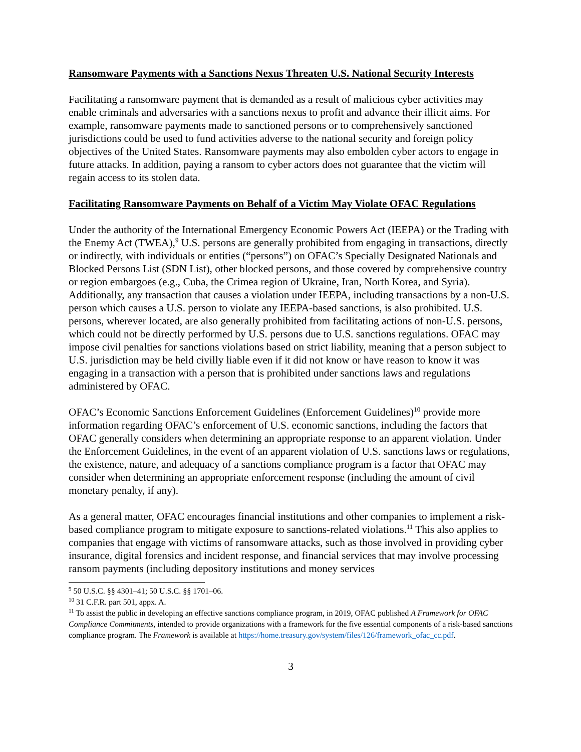Ransomware Payments with a Sanctions Nexus Threaten U.S. National Security Interests
Facilitating a ransomware payment that is demanded as a result of malicious cyber activities may enable criminals and adversaries with a sanctions nexus to profit and advance their illicit aims. For example, ransomware payments made to sanctioned persons or to comprehensively sanctioned jurisdictions could be used to fund activities adverse to the national security and foreign policy objectives of the United States. Ransomware payments may also embolden cyber actors to engage in future attacks. In addition, paying a ransom to cyber actors does not guarantee that the victim will regain access to its stolen data.
Facilitating Ransomware Payments on Behalf of a Victim May Violate OFAC Regulations
Under the authority of the International Emergency Economic Powers Act (IEEPA) or the Trading with the Enemy Act (TWEA),<sup>9</sup> U.S. persons are generally prohibited from engaging in transactions, directly or indirectly, with individuals or entities (“persons”) on OFAC’s Specially Designated Nationals and Blocked Persons List (SDN List), other blocked persons, and those covered by comprehensive country or region embargoes (e.g., Cuba, the Crimea region of Ukraine, Iran, North Korea, and Syria). Additionally, any transaction that causes a violation under IEEPA, including transactions by a non-U.S. person which causes a U.S. person to violate any IEEPA-based sanctions, is also prohibited. U.S. persons, wherever located, are also generally prohibited from facilitating actions of non-U.S. persons, which could not be directly performed by U.S. persons due to U.S. sanctions regulations. OFAC may impose civil penalties for sanctions violations based on strict liability, meaning that a person subject to U.S. jurisdiction may be held civilly liable even if it did not know or have reason to know it was engaging in a transaction with a person that is prohibited under sanctions laws and regulations administered by OFAC.
OFAC’s Economic Sanctions Enforcement Guidelines (Enforcement Guidelines)<sup>10</sup> provide more information regarding OFAC’s enforcement of U.S. economic sanctions, including the factors that OFAC generally considers when determining an appropriate response to an apparent violation. Under the Enforcement Guidelines, in the event of an apparent violation of U.S. sanctions laws or regulations, the existence, nature, and adequacy of a sanctions compliance program is a factor that OFAC may consider when determining an appropriate enforcement response (including the amount of civil monetary penalty, if any).
As a general matter, OFAC encourages financial institutions and other companies to implement a risk-based compliance program to mitigate exposure to sanctions-related violations.<sup>11</sup> This also applies to companies that engage with victims of ransomware attacks, such as those involved in providing cyber insurance, digital forensics and incident response, and financial services that may involve processing ransom payments (including depository institutions and money services
<sup>9</sup> 50 U.S.C. §§ 4301–41; 50 U.S.C. §§ 1701–06.
<sup>10</sup> 31 C.F.R. part 501, appx. A.
<sup>11</sup> To assist the public in developing an effective sanctions compliance program, in 2019, OFAC published A Framework for OFAC Compliance Commitments, intended to provide organizations with a framework for the five essential components of a risk-based sanctions compliance program. The Framework is available at https://home.treasury.gov/system/files/126/framework_ofac_cc.pdf.
3